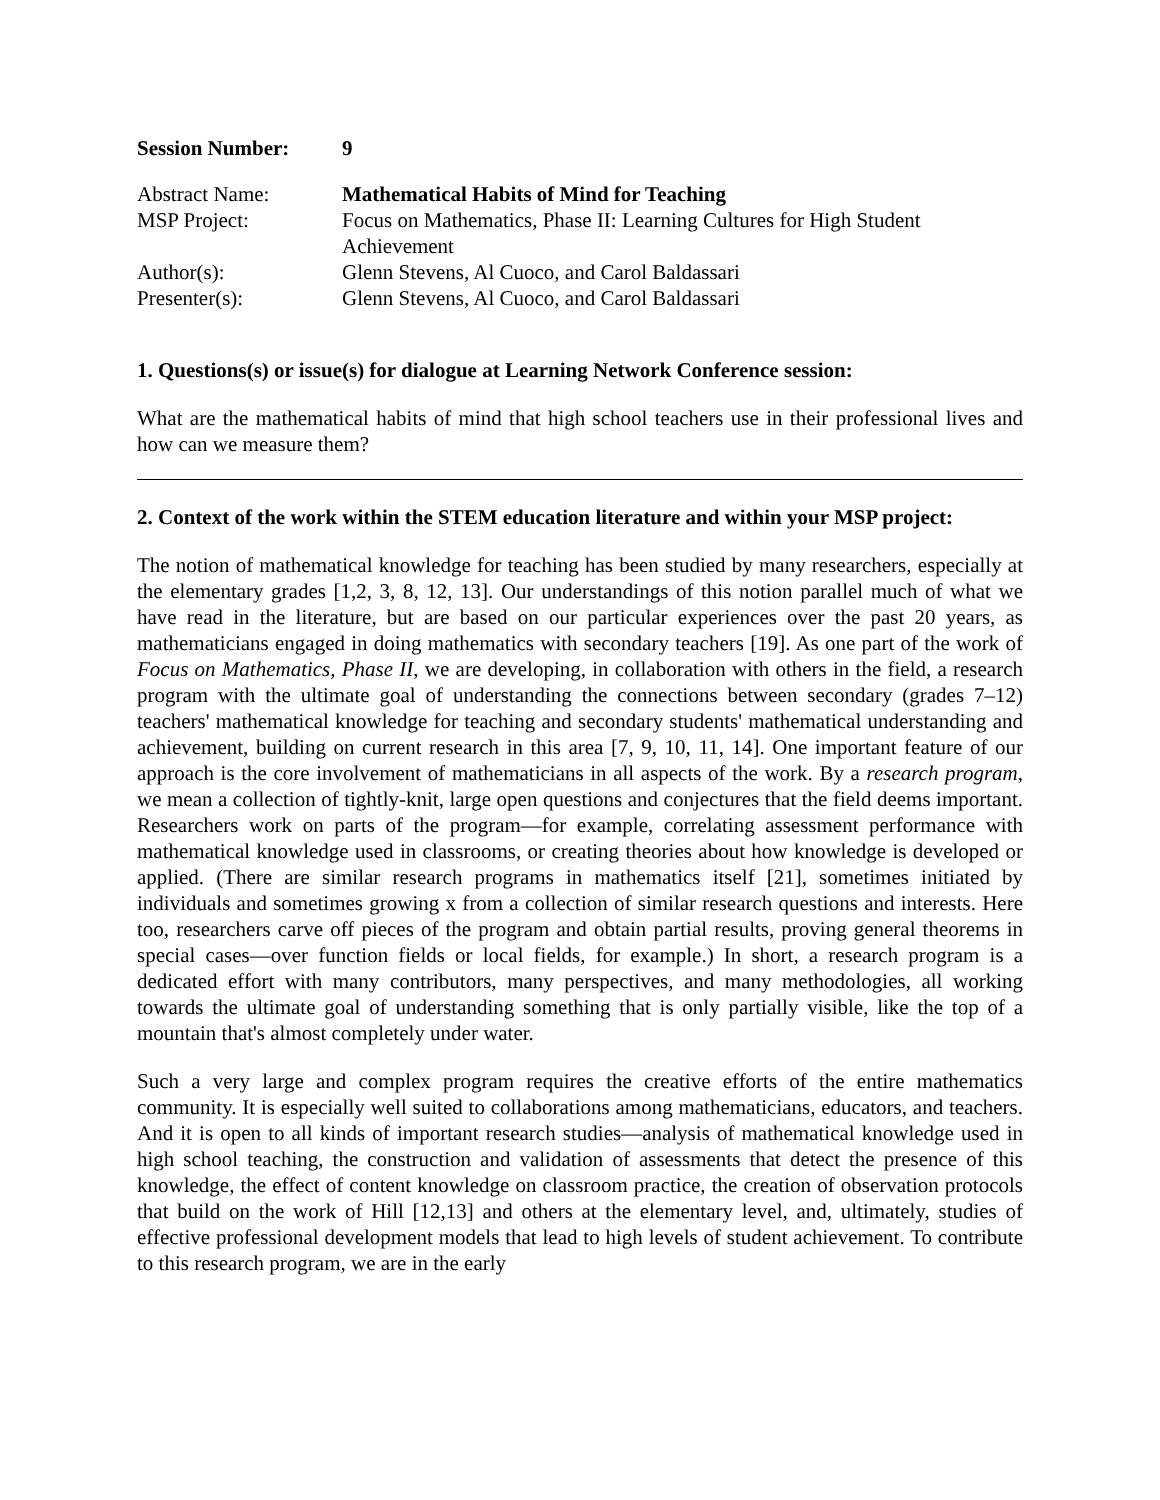| Session Number: | 9 |
| Abstract Name: | Mathematical Habits of Mind for Teaching |
| MSP Project: | Focus on Mathematics, Phase II: Learning Cultures for High Student Achievement |
| Author(s): | Glenn Stevens, Al Cuoco, and Carol Baldassari |
| Presenter(s): | Glenn Stevens, Al Cuoco, and Carol Baldassari |
1. Questions(s) or issue(s) for dialogue at Learning Network Conference session:
What are the mathematical habits of mind that high school teachers use in their professional lives and how can we measure them?
2. Context of the work within the STEM education literature and within your MSP project:
The notion of mathematical knowledge for teaching has been studied by many researchers, especially at the elementary grades [1,2, 3, 8, 12, 13]. Our understandings of this notion parallel much of what we have read in the literature, but are based on our particular experiences over the past 20 years, as mathematicians engaged in doing mathematics with secondary teachers [19]. As one part of the work of Focus on Mathematics, Phase II, we are developing, in collaboration with others in the field, a research program with the ultimate goal of understanding the connections between secondary (grades 7–12) teachers' mathematical knowledge for teaching and secondary students' mathematical understanding and achievement, building on current research in this area [7, 9, 10, 11, 14]. One important feature of our approach is the core involvement of mathematicians in all aspects of the work. By a research program, we mean a collection of tightly-knit, large open questions and conjectures that the field deems important. Researchers work on parts of the program—for example, correlating assessment performance with mathematical knowledge used in classrooms, or creating theories about how knowledge is developed or applied. (There are similar research programs in mathematics itself [21], sometimes initiated by individuals and sometimes growing x from a collection of similar research questions and interests. Here too, researchers carve off pieces of the program and obtain partial results, proving general theorems in special cases—over function fields or local fields, for example.) In short, a research program is a dedicated effort with many contributors, many perspectives, and many methodologies, all working towards the ultimate goal of understanding something that is only partially visible, like the top of a mountain that's almost completely under water.
Such a very large and complex program requires the creative efforts of the entire mathematics community. It is especially well suited to collaborations among mathematicians, educators, and teachers. And it is open to all kinds of important research studies—analysis of mathematical knowledge used in high school teaching, the construction and validation of assessments that detect the presence of this knowledge, the effect of content knowledge on classroom practice, the creation of observation protocols that build on the work of Hill [12,13] and others at the elementary level, and, ultimately, studies of effective professional development models that lead to high levels of student achievement. To contribute to this research program, we are in the early